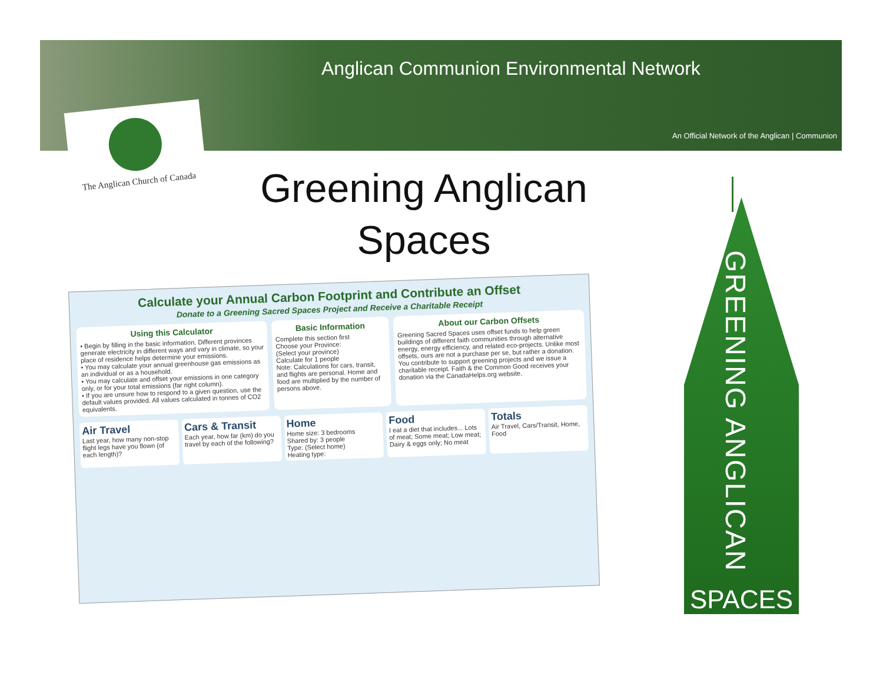Anglican Communion Environmental Network
An Official Network of the Anglican | Communion
The Anglican Church of Canada
Greening Anglican Spaces
Calculate your Annual Carbon Footprint and Contribute an Offset
Donate to a Greening Sacred Spaces Project and Receive a Charitable Receipt
Using this Calculator
• Begin by filling in the basic information. Different provinces generate electricity in different ways and vary in climate, so your place of residence helps determine your emissions.
• You may calculate your annual greenhouse gas emissions as an individual or as a household.
• You may calculate and offset your emissions in one category only, or for your total emissions (far right column).
• If you are unsure how to respond to a given question, use the default values provided. All values calculated in tonnes of CO2 equivalents.
Basic Information
Complete this section first
Choose your Province:
(Select your province)
Calculate for 1 people
Note: Calculations for cars, transit, and flights are personal. Home and food are multiplied by the number of persons above.
About our Carbon Offsets
Greening Sacred Spaces uses offset funds to help green buildings of different faith communities through alternative energy, energy efficiency, and related eco-projects. Unlike most offsets, ours are not a purchase per se, but rather a donation. You contribute to support greening projects and we issue a charitable receipt. Faith & the Common Good receives your donation via the CanadaHelps.org website.
Air Travel
Last year, how many non-stop flight legs have you flown (of each length)?
Cars & Transit
Each year, how far (km) do you travel by each of the following?
Home
Home size: 3 bedrooms
Shared by: 3 people
Type: (Select home)
Heating type:
Food
I eat a diet that includes... Lots of meat; Some meat; Low meat; Dairy & eggs only; No meat
Totals
Air Travel, Cars/Transit, Home, Food
GREENING ANGLICAN
SPACES